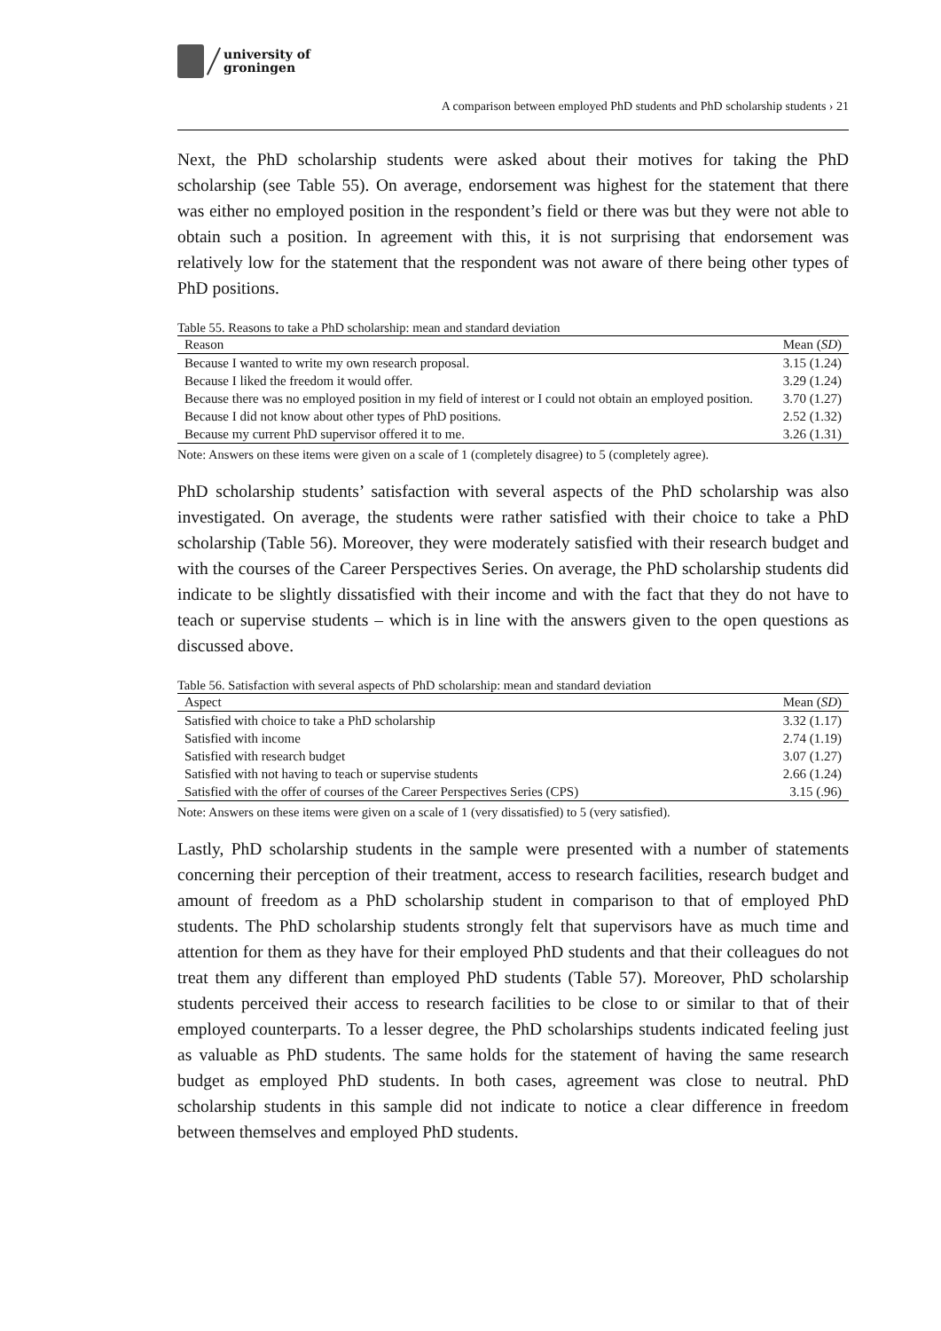university of
groningen
A comparison between employed PhD students and PhD scholarship students › 21
Next, the PhD scholarship students were asked about their motives for taking the PhD scholarship (see Table 55). On average, endorsement was highest for the statement that there was either no employed position in the respondent’s field or there was but they were not able to obtain such a position. In agreement with this, it is not surprising that endorsement was relatively low for the statement that the respondent was not aware of there being other types of PhD positions.
Table 55. Reasons to take a PhD scholarship: mean and standard deviation
| Reason | Mean ( SD ) |
| --- | --- |
| Because I wanted to write my own research proposal. | 3.15 (1.24) |
| Because I liked the freedom it would offer. | 3.29 (1.24) |
| Because there was no employed position in my field of interest or I could not obtain an employed position. | 3.70 (1.27) |
| Because I did not know about other types of PhD positions. | 2.52 (1.32) |
| Because my current PhD supervisor offered it to me. | 3.26 (1.31) |
Note: Answers on these items were given on a scale of 1 (completely disagree) to 5 (completely agree).
PhD scholarship students’ satisfaction with several aspects of the PhD scholarship was also investigated. On average, the students were rather satisfied with their choice to take a PhD scholarship (Table 56). Moreover, they were moderately satisfied with their research budget and with the courses of the Career Perspectives Series. On average, the PhD scholarship students did indicate to be slightly dissatisfied with their income and with the fact that they do not have to teach or supervise students – which is in line with the answers given to the open questions as discussed above.
Table 56. Satisfaction with several aspects of PhD scholarship: mean and standard deviation
| Aspect | Mean ( SD ) |
| --- | --- |
| Satisfied with choice to take a PhD scholarship | 3.32 (1.17) |
| Satisfied with income | 2.74 (1.19) |
| Satisfied with research budget | 3.07 (1.27) |
| Satisfied with not having to teach or supervise students | 2.66 (1.24) |
| Satisfied with the offer of courses of the Career Perspectives Series (CPS) | 3.15 (.96) |
Note: Answers on these items were given on a scale of 1 (very dissatisfied) to 5 (very satisfied).
Lastly, PhD scholarship students in the sample were presented with a number of statements concerning their perception of their treatment, access to research facilities, research budget and amount of freedom as a PhD scholarship student in comparison to that of employed PhD students. The PhD scholarship students strongly felt that supervisors have as much time and attention for them as they have for their employed PhD students and that their colleagues do not treat them any different than employed PhD students (Table 57). Moreover, PhD scholarship students perceived their access to research facilities to be close to or similar to that of their employed counterparts. To a lesser degree, the PhD scholarships students indicated feeling just as valuable as PhD students. The same holds for the statement of having the same research budget as employed PhD students. In both cases, agreement was close to neutral. PhD scholarship students in this sample did not indicate to notice a clear difference in freedom between themselves and employed PhD students.